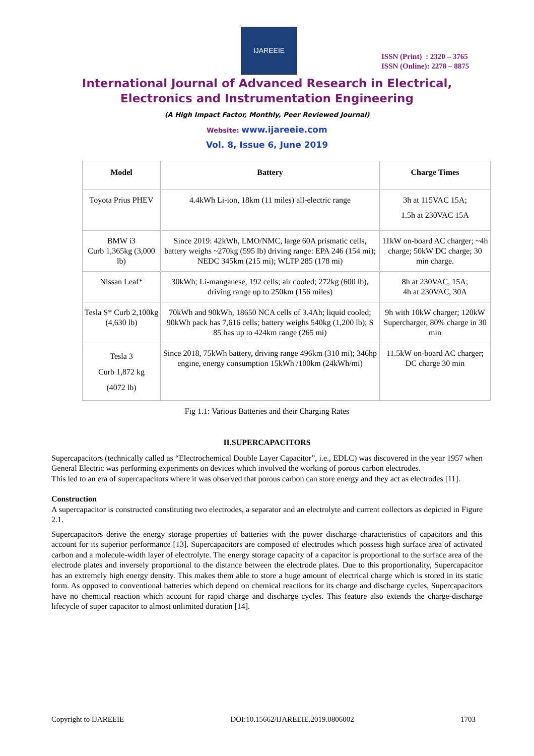IJAREEIE
ISSN (Print) : 2320 – 3765
ISSN (Online): 2278 – 8875
International Journal of Advanced Research in Electrical,
Electronics and Instrumentation Engineering
(A High Impact Factor, Monthly, Peer Reviewed Journal)
Website: www.ijareeie.com
Vol. 8, Issue 6, June 2019
| Model | Battery | Charge Times |
| --- | --- | --- |
| Toyota Prius PHEV | 4.4kWh Li-ion, 18km (11 miles) all-electric range | 3h at 115VAC 15A; 1.5h at 230VAC 15A |
| BMW i3 Curb 1,365kg (3,000 lb) | Since 2019: 42kWh, LMO/NMC, large 60A prismatic cells, battery weighs ~270kg (595 lb) driving range: EPA 246 (154 mi); NEDC 345km (215 mi); WLTP 285 (178 mi) | 11kW on-board AC charger; ~4h charge; 50kW DC charge; 30 min charge. |
| Nissan Leaf* | 30kWh; Li-manganese, 192 cells; air cooled; 272kg (600 lb), driving range up to 250km (156 miles) | 8h at 230VAC, 15A; 4h at 230VAC, 30A |
| Tesla S* Curb 2,100kg (4,630 lb) | 70kWh and 90kWh, 18650 NCA cells of 3.4Ah; liquid cooled; 90kWh pack has 7,616 cells; battery weighs 540kg (1,200 lb); S 85 has up to 424km range (265 mi) | 9h with 10kW charger; 120kW Supercharger, 80% charge in 30 min |
| Tesla 3 Curb 1,872 kg (4072 lb) | Since 2018, 75kWh battery, driving range 496km (310 mi); 346hp engine, energy consumption 15kWh /100km (24kWh/mi) | 11.5kW on-board AC charger; DC charge 30 min |
Fig 1.1: Various Batteries and their Charging Rates
II.SUPERCAPACITORS
Supercapacitors (technically called as “Electrochemical Double Layer Capacitor”, i.e., EDLC) was discovered in the year 1957 when General Electric was performing experiments on devices which involved the working of porous carbon electrodes.
This led to an era of supercapacitors where it was observed that porous carbon can store energy and they act as electrodes [11].
Construction
A supercapacitor is constructed constituting two electrodes, a separator and an electrolyte and current collectors as depicted in Figure 2.1.
Supercapacitors derive the energy storage properties of batteries with the power discharge characteristics of capacitors and this account for its superior performance [13]. Supercapacitors are composed of electrodes which possess high surface area of activated carbon and a molecule-width layer of electrolyte. The energy storage capacity of a capacitor is proportional to the surface area of the electrode plates and inversely proportional to the distance between the electrode plates. Due to this proportionality, Supercapacitor has an extremely high energy density. This makes them able to store a huge amount of electrical charge which is stored in its static form. As opposed to conventional batteries which depend on chemical reactions for its charge and discharge cycles, Supercapacitors have no chemical reaction which account for rapid charge and discharge cycles. This feature also extends the charge-discharge lifecycle of super capacitor to almost unlimited duration [14].
Copyright to IJAREEIE DOI:10.15662/IJAREEIE.2019.0806002 1703